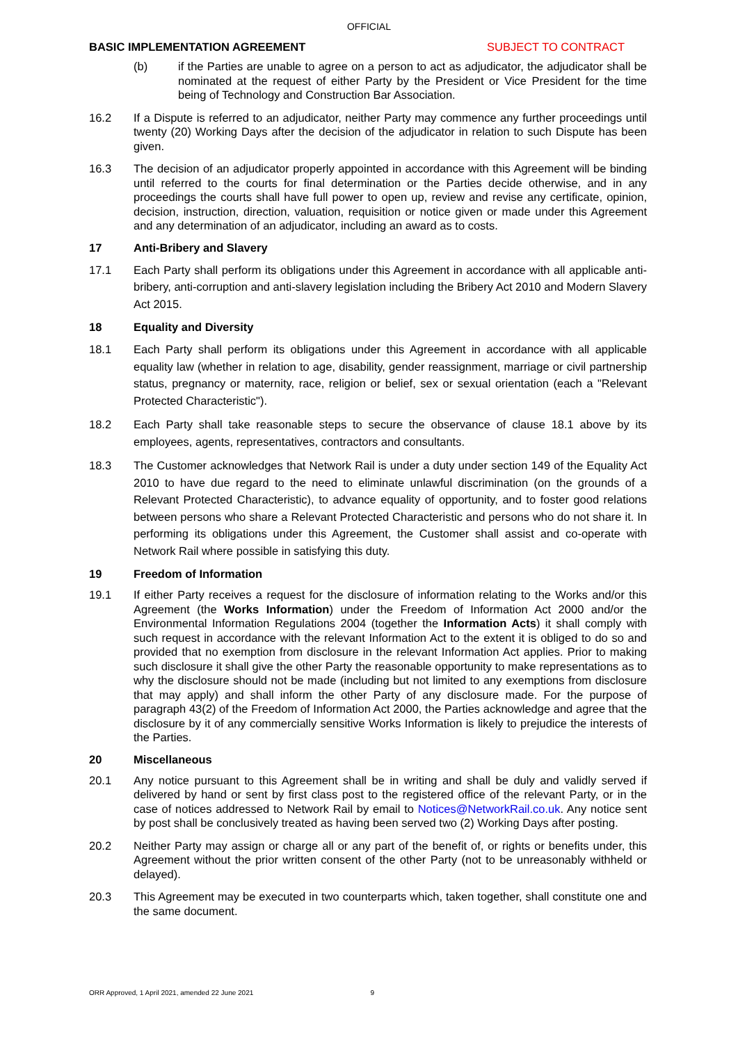OFFICIAL
BASIC IMPLEMENTATION AGREEMENT SUBJECT TO CONTRACT
(b) if the Parties are unable to agree on a person to act as adjudicator, the adjudicator shall be nominated at the request of either Party by the President or Vice President for the time being of Technology and Construction Bar Association.
16.2 If a Dispute is referred to an adjudicator, neither Party may commence any further proceedings until twenty (20) Working Days after the decision of the adjudicator in relation to such Dispute has been given.
16.3 The decision of an adjudicator properly appointed in accordance with this Agreement will be binding until referred to the courts for final determination or the Parties decide otherwise, and in any proceedings the courts shall have full power to open up, review and revise any certificate, opinion, decision, instruction, direction, valuation, requisition or notice given or made under this Agreement and any determination of an adjudicator, including an award as to costs.
17 Anti-Bribery and Slavery
17.1 Each Party shall perform its obligations under this Agreement in accordance with all applicable anti-bribery, anti-corruption and anti-slavery legislation including the Bribery Act 2010 and Modern Slavery Act 2015.
18 Equality and Diversity
18.1 Each Party shall perform its obligations under this Agreement in accordance with all applicable equality law (whether in relation to age, disability, gender reassignment, marriage or civil partnership status, pregnancy or maternity, race, religion or belief, sex or sexual orientation (each a "Relevant Protected Characteristic").
18.2 Each Party shall take reasonable steps to secure the observance of clause 18.1 above by its employees, agents, representatives, contractors and consultants.
18.3 The Customer acknowledges that Network Rail is under a duty under section 149 of the Equality Act 2010 to have due regard to the need to eliminate unlawful discrimination (on the grounds of a Relevant Protected Characteristic), to advance equality of opportunity, and to foster good relations between persons who share a Relevant Protected Characteristic and persons who do not share it. In performing its obligations under this Agreement, the Customer shall assist and co-operate with Network Rail where possible in satisfying this duty.
19 Freedom of Information
19.1 If either Party receives a request for the disclosure of information relating to the Works and/or this Agreement (the Works Information) under the Freedom of Information Act 2000 and/or the Environmental Information Regulations 2004 (together the Information Acts) it shall comply with such request in accordance with the relevant Information Act to the extent it is obliged to do so and provided that no exemption from disclosure in the relevant Information Act applies. Prior to making such disclosure it shall give the other Party the reasonable opportunity to make representations as to why the disclosure should not be made (including but not limited to any exemptions from disclosure that may apply) and shall inform the other Party of any disclosure made. For the purpose of paragraph 43(2) of the Freedom of Information Act 2000, the Parties acknowledge and agree that the disclosure by it of any commercially sensitive Works Information is likely to prejudice the interests of the Parties.
20 Miscellaneous
20.1 Any notice pursuant to this Agreement shall be in writing and shall be duly and validly served if delivered by hand or sent by first class post to the registered office of the relevant Party, or in the case of notices addressed to Network Rail by email to Notices@NetworkRail.co.uk. Any notice sent by post shall be conclusively treated as having been served two (2) Working Days after posting.
20.2 Neither Party may assign or charge all or any part of the benefit of, or rights or benefits under, this Agreement without the prior written consent of the other Party (not to be unreasonably withheld or delayed).
20.3 This Agreement may be executed in two counterparts which, taken together, shall constitute one and the same document.
ORR Approved, 1 April 2021, amended 22 June 2021 9